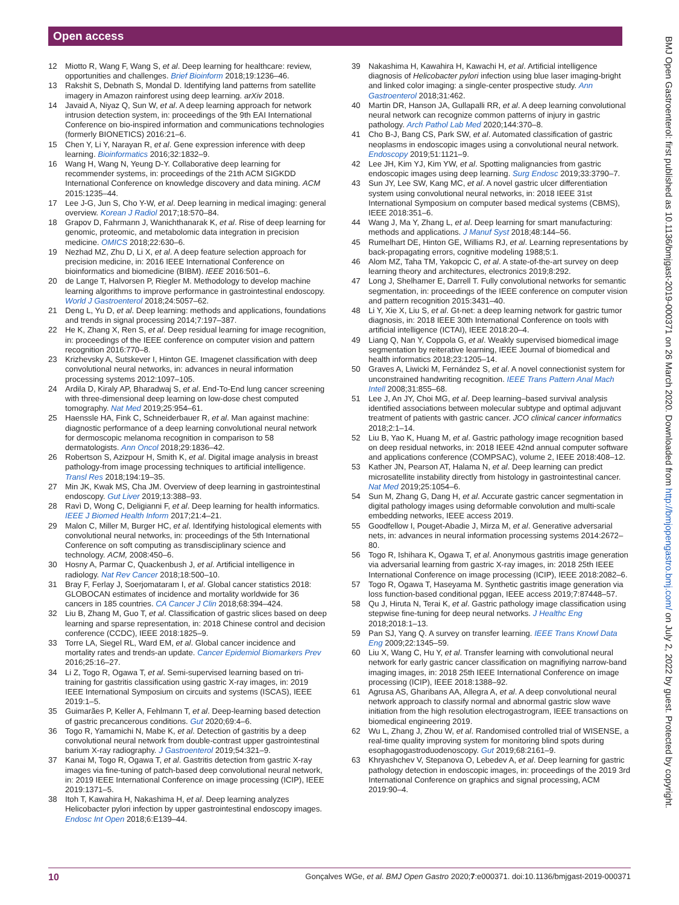Open access
12 Miotto R, Wang F, Wang S, et al. Deep learning for healthcare: review, opportunities and challenges. Brief Bioinform 2018;19:1236–46.
13 Rakshit S, Debnath S, Mondal D. Identifying land patterns from satellite imagery in Amazon rainforest using deep learning. arXiv 2018.
14 Javaid A, Niyaz Q, Sun W, et al. A deep learning approach for network intrusion detection system, in: proceedings of the 9th EAI International Conference on bio-inspired information and communications technologies (formerly BIONETICS) 2016:21–6.
15 Chen Y, Li Y, Narayan R, et al. Gene expression inference with deep learning. Bioinformatics 2016;32:1832–9.
16 Wang H, Wang N, Yeung D-Y. Collaborative deep learning for recommender systems, in: proceedings of the 21th ACM SIGKDD International Conference on knowledge discovery and data mining. ACM 2015:1235–44.
17 Lee J-G, Jun S, Cho Y-W, et al. Deep learning in medical imaging: general overview. Korean J Radiol 2017;18:570–84.
18 Grapov D, Fahrmann J, Wanichthanarak K, et al. Rise of deep learning for genomic, proteomic, and metabolomic data integration in precision medicine. OMICS 2018;22:630–6.
19 Nezhad MZ, Zhu D, Li X, et al. A deep feature selection approach for precision medicine, in: 2016 IEEE International Conference on bioinformatics and biomedicine (BIBM). IEEE 2016:501–6.
20 de Lange T, Halvorsen P, Riegler M. Methodology to develop machine learning algorithms to improve performance in gastrointestinal endoscopy. World J Gastroenterol 2018;24:5057–62.
21 Deng L, Yu D, et al. Deep learning: methods and applications, foundations and trends in signal processing 2014;7:197–387.
22 He K, Zhang X, Ren S, et al. Deep residual learning for image recognition, in: proceedings of the IEEE conference on computer vision and pattern recognition 2016:770–8.
23 Krizhevsky A, Sutskever I, Hinton GE. Imagenet classification with deep convolutional neural networks, in: advances in neural information processing systems 2012:1097–105.
24 Ardila D, Kiraly AP, Bharadwaj S, et al. End-To-End lung cancer screening with three-dimensional deep learning on low-dose chest computed tomography. Nat Med 2019;25:954–61.
25 Haenssle HA, Fink C, Schneiderbauer R, et al. Man against machine: diagnostic performance of a deep learning convolutional neural network for dermoscopic melanoma recognition in comparison to 58 dermatologists. Ann Oncol 2018;29:1836–42.
26 Robertson S, Azizpour H, Smith K, et al. Digital image analysis in breast pathology-from image processing techniques to artificial intelligence. Transl Res 2018;194:19–35.
27 Min JK, Kwak MS, Cha JM. Overview of deep learning in gastrointestinal endoscopy. Gut Liver 2019;13:388–93.
28 Ravì D, Wong C, Deligianni F, et al. Deep learning for health informatics. IEEE J Biomed Health Inform 2017;21:4–21.
29 Malon C, Miller M, Burger HC, et al. Identifying histological elements with convolutional neural networks, in: proceedings of the 5th International Conference on soft computing as transdisciplinary science and technology. ACM, 2008:450–6.
30 Hosny A, Parmar C, Quackenbush J, et al. Artificial intelligence in radiology. Nat Rev Cancer 2018;18:500–10.
31 Bray F, Ferlay J, Soerjomataram I, et al. Global cancer statistics 2018: GLOBOCAN estimates of incidence and mortality worldwide for 36 cancers in 185 countries. CA Cancer J Clin 2018;68:394–424.
32 Liu B, Zhang M, Guo T, et al. Classification of gastric slices based on deep learning and sparse representation, in: 2018 Chinese control and decision conference (CCDC), IEEE 2018:1825–9.
33 Torre LA, Siegel RL, Ward EM, et al. Global cancer incidence and mortality rates and trends-an update. Cancer Epidemiol Biomarkers Prev 2016;25:16–27.
34 Li Z, Togo R, Ogawa T, et al. Semi-supervised learning based on tri-training for gastritis classification using gastric X-ray images, in: 2019 IEEE International Symposium on circuits and systems (ISCAS), IEEE 2019:1–5.
35 Guimarães P, Keller A, Fehlmann T, et al. Deep-learning based detection of gastric precancerous conditions. Gut 2020;69:4–6.
36 Togo R, Yamamichi N, Mabe K, et al. Detection of gastritis by a deep convolutional neural network from double-contrast upper gastrointestinal barium X-ray radiography. J Gastroenterol 2019;54:321–9.
37 Kanai M, Togo R, Ogawa T, et al. Gastritis detection from gastric X-ray images via fine-tuning of patch-based deep convolutional neural network, in: 2019 IEEE International Conference on image processing (ICIP), IEEE 2019:1371–5.
38 Itoh T, Kawahira H, Nakashima H, et al. Deep learning analyzes Helicobacter pylori infection by upper gastrointestinal endoscopy images. Endosc Int Open 2018;6:E139–44.
39 Nakashima H, Kawahira H, Kawachi H, et al. Artificial intelligence diagnosis of Helicobacter pylori infection using blue laser imaging-bright and linked color imaging: a single-center prospective study. Ann Gastroenterol 2018;31:462.
40 Martin DR, Hanson JA, Gullapalli RR, et al. A deep learning convolutional neural network can recognize common patterns of injury in gastric pathology. Arch Pathol Lab Med 2020;144:370–8.
41 Cho B-J, Bang CS, Park SW, et al. Automated classification of gastric neoplasms in endoscopic images using a convolutional neural network. Endoscopy 2019;51:1121–9.
42 Lee JH, Kim YJ, Kim YW, et al. Spotting malignancies from gastric endoscopic images using deep learning. Surg Endosc 2019;33:3790–7.
43 Sun JY, Lee SW, Kang MC, et al. A novel gastric ulcer differentiation system using convolutional neural networks, in: 2018 IEEE 31st International Symposium on computer based medical systems (CBMS), IEEE 2018:351–6.
44 Wang J, Ma Y, Zhang L, et al. Deep learning for smart manufacturing: methods and applications. J Manuf Syst 2018;48:144–56.
45 Rumelhart DE, Hinton GE, Williams RJ, et al. Learning representations by back-propagating errors, cognitive modeling 1988;5:1.
46 Alom MZ, Taha TM, Yakopcic C, et al. A state-of-the-art survey on deep learning theory and architectures, electronics 2019;8:292.
47 Long J, Shelhamer E, Darrell T. Fully convolutional networks for semantic segmentation, in: proceedings of the IEEE conference on computer vision and pattern recognition 2015:3431–40.
48 Li Y, Xie X, Liu S, et al. Gt-net: a deep learning network for gastric tumor diagnosis, in: 2018 IEEE 30th International Conference on tools with artificial intelligence (ICTAI), IEEE 2018:20–4.
49 Liang Q, Nan Y, Coppola G, et al. Weakly supervised biomedical image segmentation by reiterative learning, IEEE Journal of biomedical and health informatics 2018;23:1205–14.
50 Graves A, Liwicki M, Fernández S, et al. A novel connectionist system for unconstrained handwriting recognition. IEEE Trans Pattern Anal Mach Intell 2008;31:855–68.
51 Lee J, An JY, Choi MG, et al. Deep learning–based survival analysis identified associations between molecular subtype and optimal adjuvant treatment of patients with gastric cancer. JCO clinical cancer informatics 2018;2:1–14.
52 Liu B, Yao K, Huang M, et al. Gastric pathology image recognition based on deep residual networks, in: 2018 IEEE 42nd annual computer software and applications conference (COMPSAC), volume 2, IEEE 2018:408–12.
53 Kather JN, Pearson AT, Halama N, et al. Deep learning can predict microsatellite instability directly from histology in gastrointestinal cancer. Nat Med 2019;25:1054–6.
54 Sun M, Zhang G, Dang H, et al. Accurate gastric cancer segmentation in digital pathology images using deformable convolution and multi-scale embedding networks, IEEE access 2019.
55 Goodfellow I, Pouget-Abadie J, Mirza M, et al. Generative adversarial nets, in: advances in neural information processing systems 2014:2672–80.
56 Togo R, Ishihara K, Ogawa T, et al. Anonymous gastritis image generation via adversarial learning from gastric X-ray images, in: 2018 25th IEEE International Conference on image processing (ICIP), IEEE 2018:2082–6.
57 Togo R, Ogawa T, Haseyama M. Synthetic gastritis image generation via loss function-based conditional pggan, IEEE access 2019;7:87448–57.
58 Qu J, Hiruta N, Terai K, et al. Gastric pathology image classification using stepwise fine-tuning for deep neural networks. J Healthc Eng 2018;2018:1–13.
59 Pan SJ, Yang Q. A survey on transfer learning. IEEE Trans Knowl Data Eng 2009;22:1345–59.
60 Liu X, Wang C, Hu Y, et al. Transfer learning with convolutional neural network for early gastric cancer classification on magnifiying narrow-band imaging images, in: 2018 25th IEEE International Conference on image processing (ICIP), IEEE 2018:1388–92.
61 Agrusa AS, Gharibans AA, Allegra A, et al. A deep convolutional neural network approach to classify normal and abnormal gastric slow wave initiation from the high resolution electrogastrogram, IEEE transactions on biomedical engineering 2019.
62 Wu L, Zhang J, Zhou W, et al. Randomised controlled trial of WISENSE, a real-time quality improving system for monitoring blind spots during esophagogastroduodenoscopy. Gut 2019;68:2161–9.
63 Khryashchev V, Stepanova O, Lebedev A, et al. Deep learning for gastric pathology detection in endoscopic images, in: proceedings of the 2019 3rd International Conference on graphics and signal processing, ACM 2019:90–4.
BMJ Open Gastroenterol: first published as 10.1136/bmjgast-2019-000371 on 26 March 2020. Downloaded from http://bmjopengastro.bmj.com/ on July 2, 2022 by guest. Protected by copyright.
10 Gonçalves WGe, et al. BMJ Open Gastro 2020;7:e000371. doi:10.1136/bmjgast-2019-000371